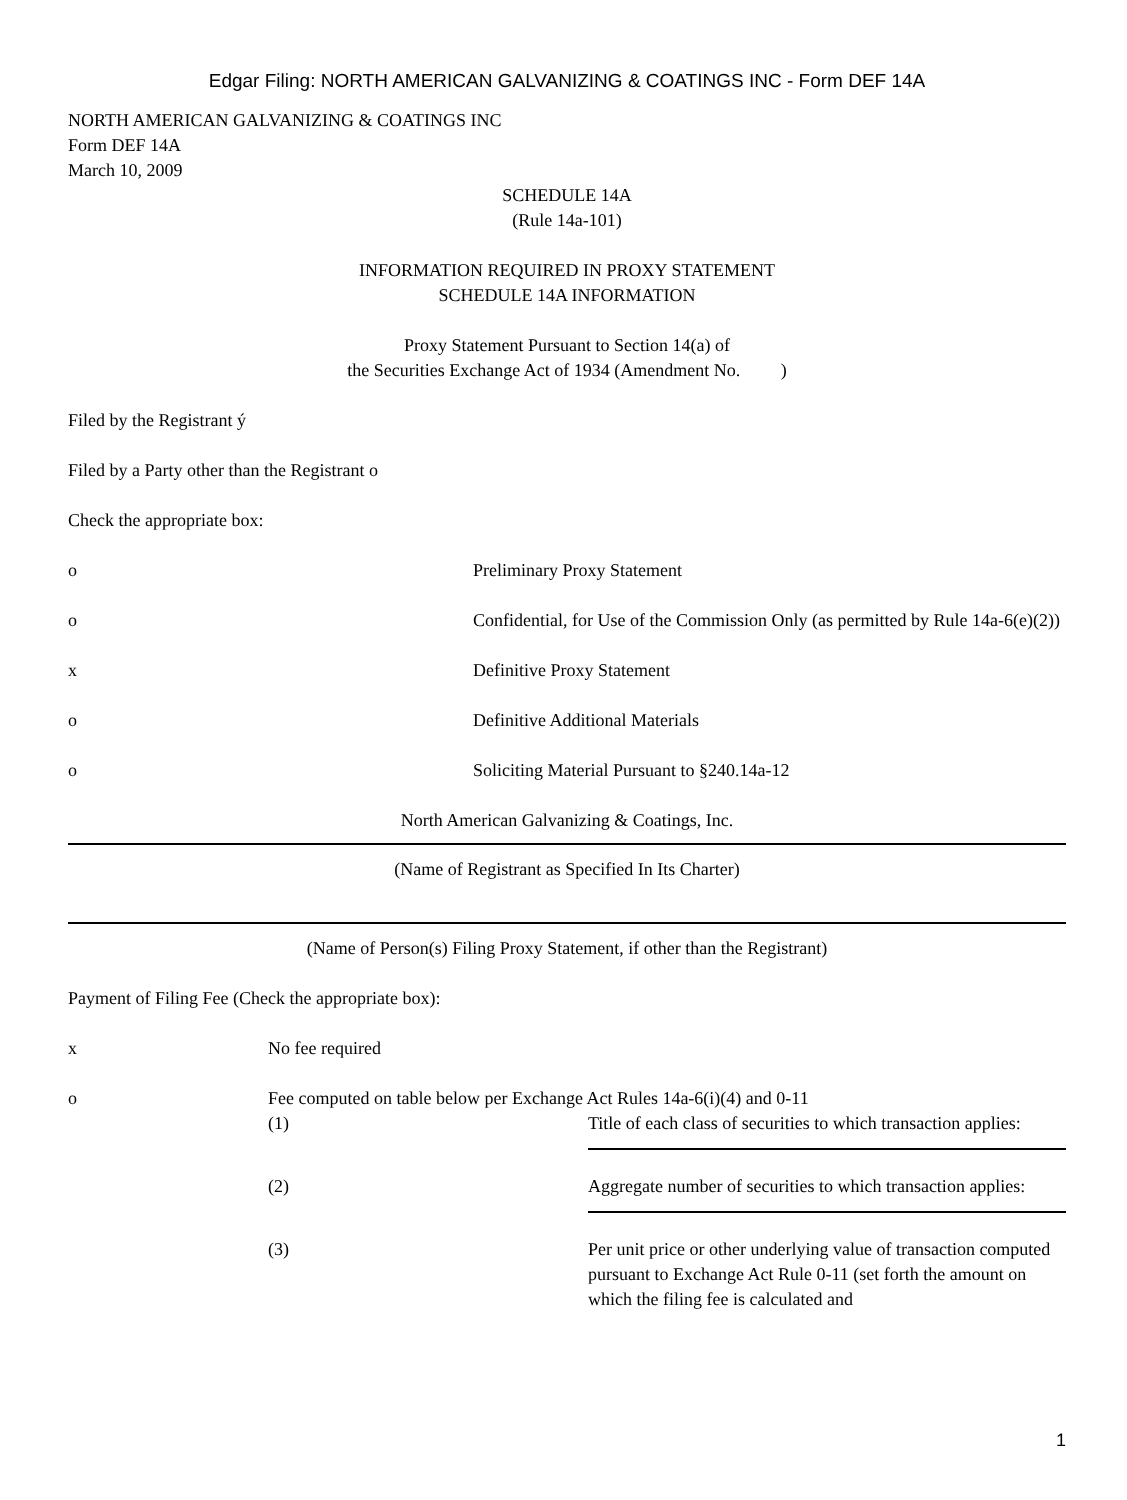Edgar Filing: NORTH AMERICAN GALVANIZING & COATINGS INC - Form DEF 14A
NORTH AMERICAN GALVANIZING & COATINGS INC
Form DEF 14A
March 10, 2009
SCHEDULE 14A
(Rule 14a-101)
INFORMATION REQUIRED IN PROXY STATEMENT
SCHEDULE 14A INFORMATION
Proxy Statement Pursuant to Section 14(a) of
the Securities Exchange Act of 1934 (Amendment No. )
Filed by the Registrant ý
Filed by a Party other than the Registrant o
Check the appropriate box:
o Preliminary Proxy Statement
o Confidential, for Use of the Commission Only (as permitted by Rule 14a-6(e)(2))
x Definitive Proxy Statement
o Definitive Additional Materials
o Soliciting Material Pursuant to §240.14a-12
North American Galvanizing & Coatings, Inc.
(Name of Registrant as Specified In Its Charter)
(Name of Person(s) Filing Proxy Statement, if other than the Registrant)
Payment of Filing Fee (Check the appropriate box):
x No fee required
o Fee computed on table below per Exchange Act Rules 14a-6(i)(4) and 0-11
(1) Title of each class of securities to which transaction applies:
(2) Aggregate number of securities to which transaction applies:
(3) Per unit price or other underlying value of transaction computed pursuant to Exchange Act Rule 0-11 (set forth the amount on which the filing fee is calculated and
1